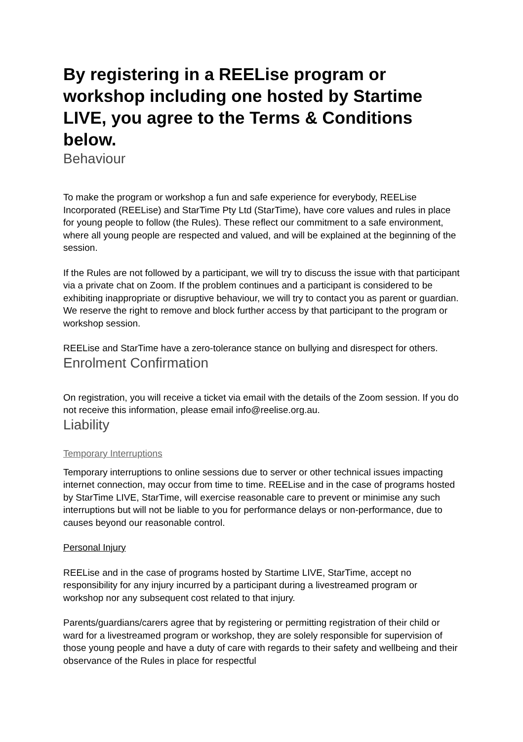By registering in a REELise program or workshop including one hosted by Startime LIVE, you agree to the Terms & Conditions below.
Behaviour
To make the program or workshop a fun and safe experience for everybody, REELise Incorporated (REELise) and StarTime Pty Ltd (StarTime), have core values and rules in place for young people to follow (the Rules). These reflect our commitment to a safe environment, where all young people are respected and valued, and will be explained at the beginning of the session.
If the Rules are not followed by a participant, we will try to discuss the issue with that participant via a private chat on Zoom. If the problem continues and a participant is considered to be exhibiting inappropriate or disruptive behaviour, we will try to contact you as parent or guardian. We reserve the right to remove and block further access by that participant to the program or workshop session.
REELise and StarTime have a zero-tolerance stance on bullying and disrespect for others.
Enrolment Confirmation
On registration, you will receive a ticket via email with the details of the Zoom session. If you do not receive this information, please email info@reelise.org.au.
Liability
Temporary Interruptions
Temporary interruptions to online sessions due to server or other technical issues impacting internet connection, may occur from time to time. REELise and in the case of programs hosted by StarTime LIVE, StarTime, will exercise reasonable care to prevent or minimise any such interruptions but will not be liable to you for performance delays or non-performance, due to causes beyond our reasonable control.
Personal Injury
REELise and in the case of programs hosted by Startime LIVE, StarTime, accept no responsibility for any injury incurred by a participant during a livestreamed program or workshop nor any subsequent cost related to that injury.
Parents/guardians/carers agree that by registering or permitting registration of their child or ward for a livestreamed program or workshop, they are solely responsible for supervision of those young people and have a duty of care with regards to their safety and wellbeing and their observance of the Rules in place for respectful